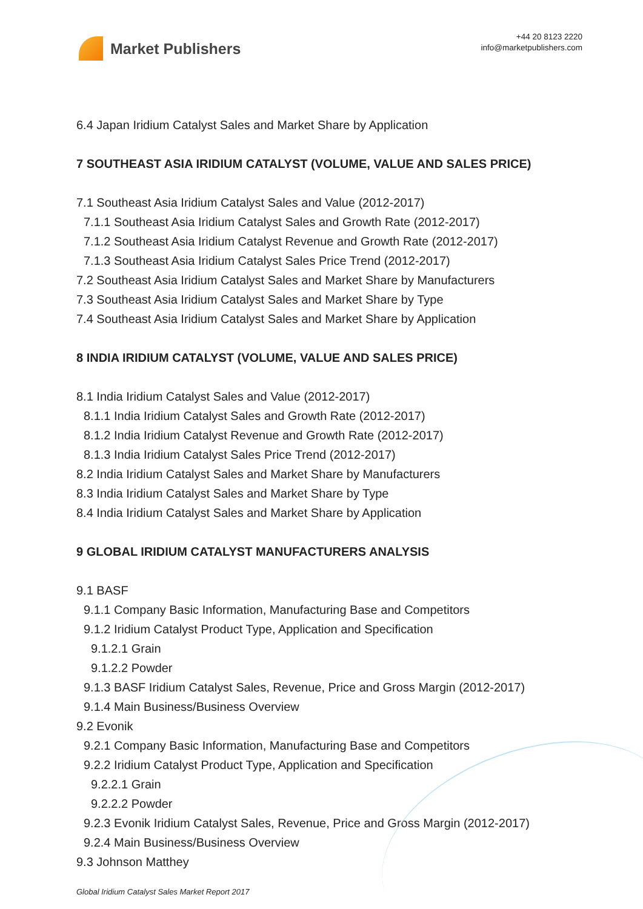Market Publishers
+44 20 8123 2220
info@marketpublishers.com
6.4 Japan Iridium Catalyst Sales and Market Share by Application
7 SOUTHEAST ASIA IRIDIUM CATALYST (VOLUME, VALUE AND SALES PRICE)
7.1 Southeast Asia Iridium Catalyst Sales and Value (2012-2017)
7.1.1 Southeast Asia Iridium Catalyst Sales and Growth Rate (2012-2017)
7.1.2 Southeast Asia Iridium Catalyst Revenue and Growth Rate (2012-2017)
7.1.3 Southeast Asia Iridium Catalyst Sales Price Trend (2012-2017)
7.2 Southeast Asia Iridium Catalyst Sales and Market Share by Manufacturers
7.3 Southeast Asia Iridium Catalyst Sales and Market Share by Type
7.4 Southeast Asia Iridium Catalyst Sales and Market Share by Application
8 INDIA IRIDIUM CATALYST (VOLUME, VALUE AND SALES PRICE)
8.1 India Iridium Catalyst Sales and Value (2012-2017)
8.1.1 India Iridium Catalyst Sales and Growth Rate (2012-2017)
8.1.2 India Iridium Catalyst Revenue and Growth Rate (2012-2017)
8.1.3 India Iridium Catalyst Sales Price Trend (2012-2017)
8.2 India Iridium Catalyst Sales and Market Share by Manufacturers
8.3 India Iridium Catalyst Sales and Market Share by Type
8.4 India Iridium Catalyst Sales and Market Share by Application
9 GLOBAL IRIDIUM CATALYST MANUFACTURERS ANALYSIS
9.1 BASF
9.1.1 Company Basic Information, Manufacturing Base and Competitors
9.1.2 Iridium Catalyst Product Type, Application and Specification
9.1.2.1 Grain
9.1.2.2 Powder
9.1.3 BASF Iridium Catalyst Sales, Revenue, Price and Gross Margin (2012-2017)
9.1.4 Main Business/Business Overview
9.2 Evonik
9.2.1 Company Basic Information, Manufacturing Base and Competitors
9.2.2 Iridium Catalyst Product Type, Application and Specification
9.2.2.1 Grain
9.2.2.2 Powder
9.2.3 Evonik Iridium Catalyst Sales, Revenue, Price and Gross Margin (2012-2017)
9.2.4 Main Business/Business Overview
9.3 Johnson Matthey
Global Iridium Catalyst Sales Market Report 2017